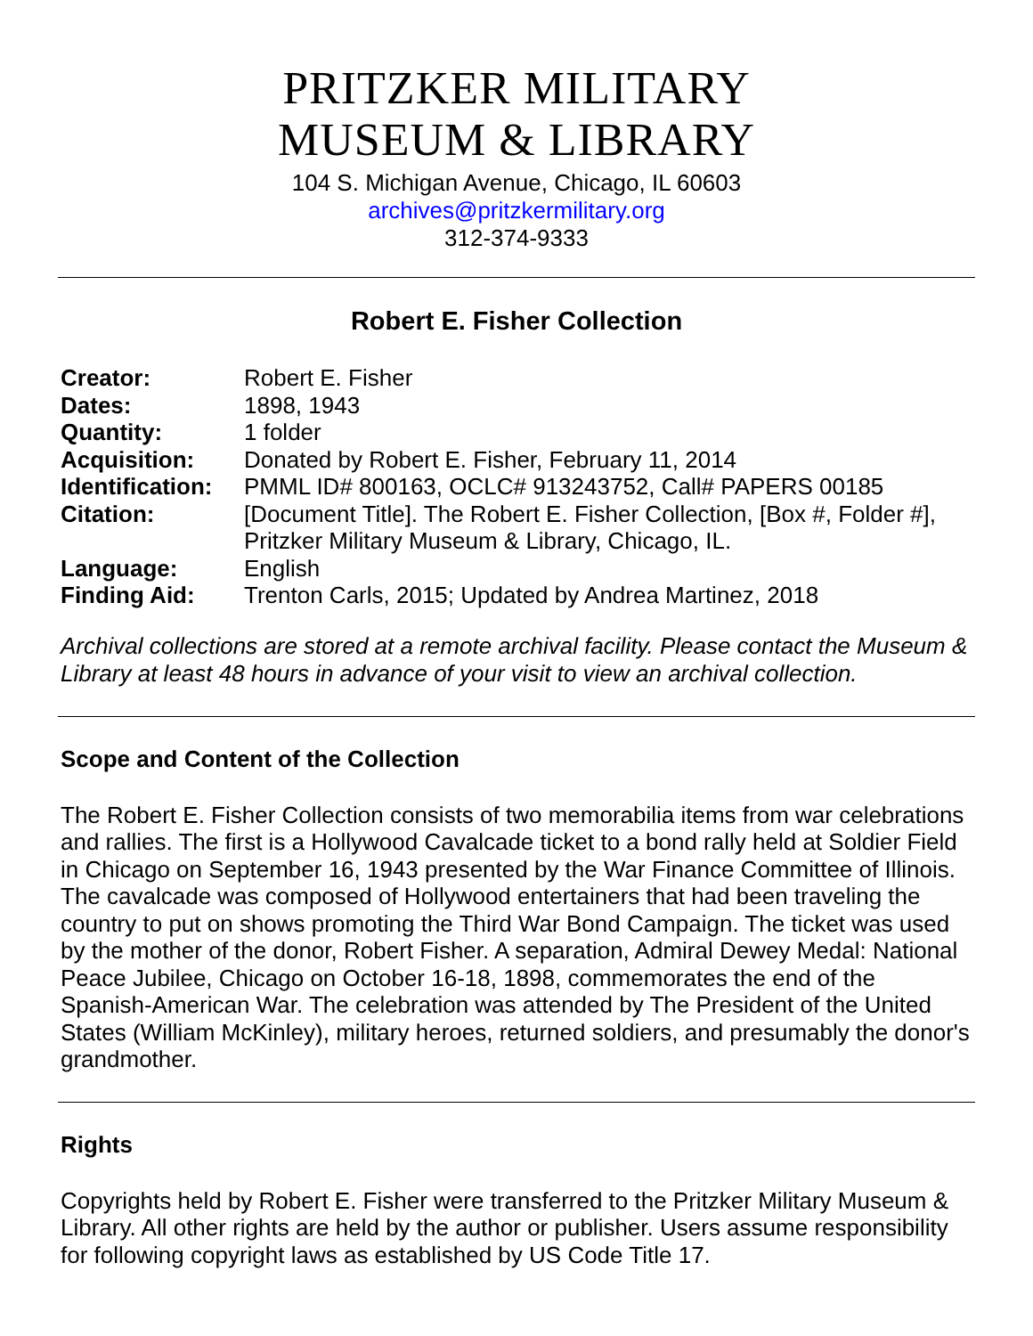PRITZKER MILITARY
MUSEUM & LIBRARY
104 S. Michigan Avenue, Chicago, IL 60603
archives@pritzkermilitary.org
312-374-9333
Robert E. Fisher Collection
| Creator: | Robert E. Fisher |
| Dates: | 1898, 1943 |
| Quantity: | 1 folder |
| Acquisition: | Donated by Robert E. Fisher, February 11, 2014 |
| Identification: | PMML ID# 800163, OCLC# 913243752, Call# PAPERS 00185 |
| Citation: | [Document Title]. The Robert E. Fisher Collection, [Box #, Folder #], Pritzker Military Museum & Library, Chicago, IL. |
| Language: | English |
| Finding Aid: | Trenton Carls, 2015; Updated by Andrea Martinez, 2018 |
Archival collections are stored at a remote archival facility. Please contact the Museum & Library at least 48 hours in advance of your visit to view an archival collection.
Scope and Content of the Collection
The Robert E. Fisher Collection consists of two memorabilia items from war celebrations and rallies. The first is a Hollywood Cavalcade ticket to a bond rally held at Soldier Field in Chicago on September 16, 1943 presented by the War Finance Committee of Illinois. The cavalcade was composed of Hollywood entertainers that had been traveling the country to put on shows promoting the Third War Bond Campaign. The ticket was used by the mother of the donor, Robert Fisher. A separation, Admiral Dewey Medal: National Peace Jubilee, Chicago on October 16-18, 1898, commemorates the end of the Spanish-American War. The celebration was attended by The President of the United States (William McKinley), military heroes, returned soldiers, and presumably the donor's grandmother.
Rights
Copyrights held by Robert E. Fisher were transferred to the Pritzker Military Museum & Library. All other rights are held by the author or publisher. Users assume responsibility for following copyright laws as established by US Code Title 17.